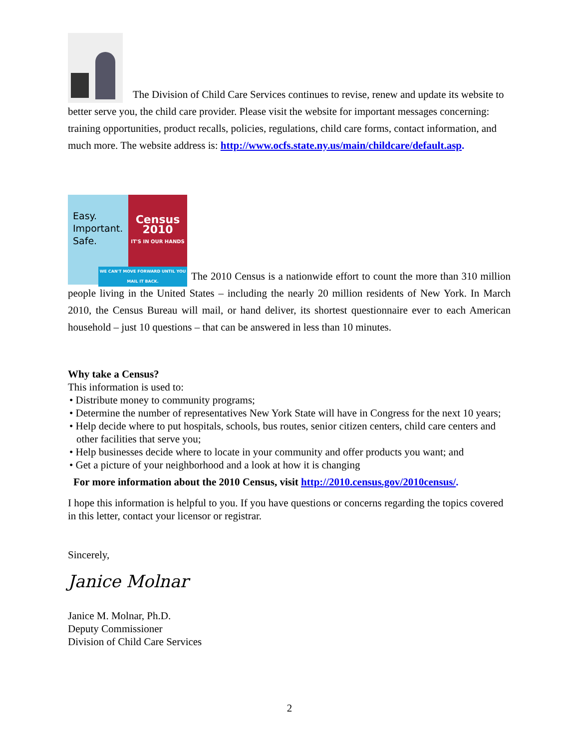The Division of Child Care Services continues to revise, renew and update its website to better serve you, the child care provider. Please visit the website for important messages concerning: training opportunities, product recalls, policies, regulations, child care forms, contact information, and much more. The website address is: http://www.ocfs.state.ny.us/main/childcare/default.asp.
Easy.
Important.
Safe. Census
2010
IT'S IN OUR HANDS
WE CAN'T MOVE FORWARD UNTIL YOU MAIL IT BACK. The 2010 Census is a nationwide effort to count the more than 310 million people living in the United States – including the nearly 20 million residents of New York. In March 2010, the Census Bureau will mail, or hand deliver, its shortest questionnaire ever to each American household – just 10 questions – that can be answered in less than 10 minutes.
Why take a Census?
This information is used to:
• Distribute money to community programs;
• Determine the number of representatives New York State will have in Congress for the next 10 years;
• Help decide where to put hospitals, schools, bus routes, senior citizen centers, child care centers and other facilities that serve you;
• Help businesses decide where to locate in your community and offer products you want; and
• Get a picture of your neighborhood and a look at how it is changing
For more information about the 2010 Census, visit http://2010.census.gov/2010census/.
I hope this information is helpful to you. If you have questions or concerns regarding the topics covered in this letter, contact your licensor or registrar.
Sincerely,
Janice Molnar
Janice M. Molnar, Ph.D.
Deputy Commissioner
Division of Child Care Services
2